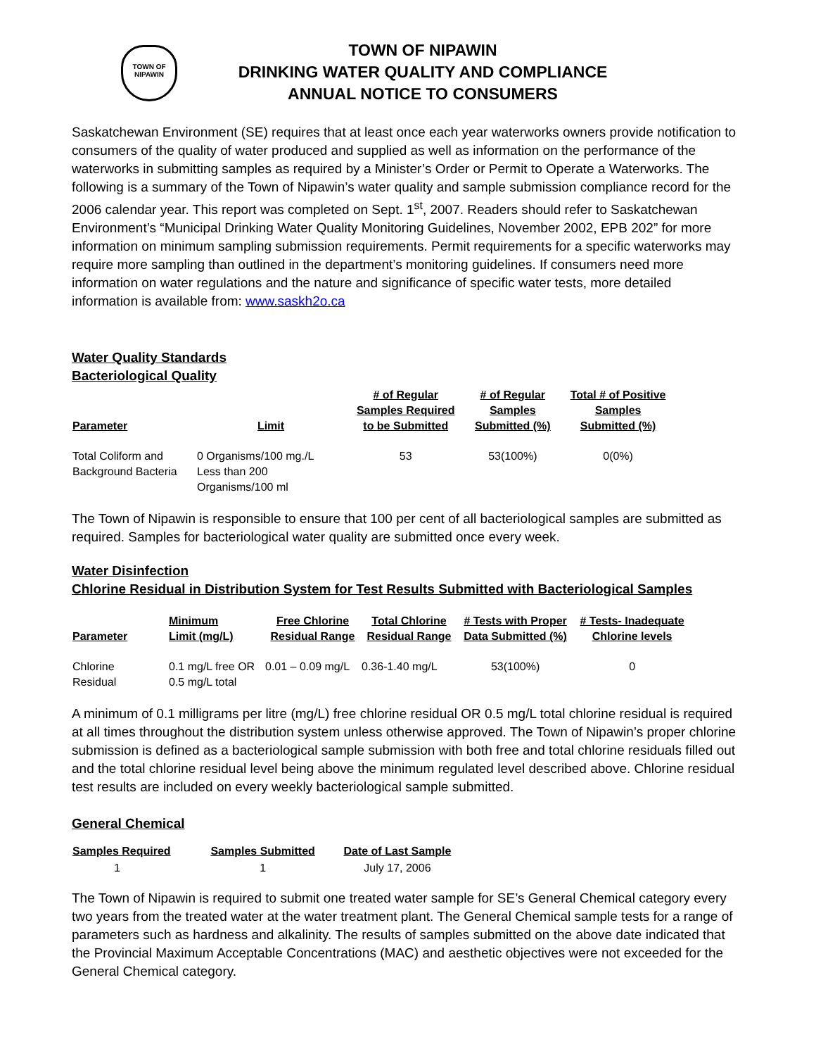TOWN OF
NIPAWIN
TOWN OF NIPAWIN
DRINKING WATER QUALITY AND COMPLIANCE
ANNUAL NOTICE TO CONSUMERS
Saskatchewan Environment (SE) requires that at least once each year waterworks owners provide notification to consumers of the quality of water produced and supplied as well as information on the performance of the waterworks in submitting samples as required by a Minister’s Order or Permit to Operate a Waterworks. The following is a summary of the Town of Nipawin’s water quality and sample submission compliance record for the 2006 calendar year. This report was completed on Sept. 1<sup>st</sup>, 2007. Readers should refer to Saskatchewan Environment’s “Municipal Drinking Water Quality Monitoring Guidelines, November 2002, EPB 202” for more information on minimum sampling submission requirements. Permit requirements for a specific waterworks may require more sampling than outlined in the department’s monitoring guidelines. If consumers need more information on water regulations and the nature and significance of specific water tests, more detailed information is available from: www.saskh2o.ca
Water Quality Standards
Bacteriological Quality
| Parameter | Limit | # of Regular Samples Required to be Submitted | # of Regular Samples Submitted (%) | Total # of Positive Samples Submitted (%) |
| --- | --- | --- | --- | --- |
| Total Coliform and Background Bacteria | 0 Organisms/100 mg./L Less than 200 Organisms/100 ml | 53 | 53(100%) | 0(0%) |
The Town of Nipawin is responsible to ensure that 100 per cent of all bacteriological samples are submitted as required. Samples for bacteriological water quality are submitted once every week.
Water Disinfection
Chlorine Residual in Distribution System for Test Results Submitted with Bacteriological Samples
| Parameter | Minimum Limit (mg/L) | Free Chlorine Residual Range | Total Chlorine Residual Range | # Tests with Proper Data Submitted (%) | # Tests- Inadequate Chlorine levels |
| --- | --- | --- | --- | --- | --- |
| Chlorine Residual | 0.1 mg/L free OR 0.5 mg/L total | 0.01 – 0.09 mg/L | 0.36-1.40 mg/L | 53(100%) | 0 |
A minimum of 0.1 milligrams per litre (mg/L) free chlorine residual OR 0.5 mg/L total chlorine residual is required at all times throughout the distribution system unless otherwise approved. The Town of Nipawin’s proper chlorine submission is defined as a bacteriological sample submission with both free and total chlorine residuals filled out and the total chlorine residual level being above the minimum regulated level described above. Chlorine residual test results are included on every weekly bacteriological sample submitted.
General Chemical
| Samples Required | Samples Submitted | Date of Last Sample |
| --- | --- | --- |
| 1 | 1 | July 17, 2006 |
The Town of Nipawin is required to submit one treated water sample for SE’s General Chemical category every two years from the treated water at the water treatment plant. The General Chemical sample tests for a range of parameters such as hardness and alkalinity. The results of samples submitted on the above date indicated that the Provincial Maximum Acceptable Concentrations (MAC) and aesthetic objectives were not exceeded for the General Chemical category.